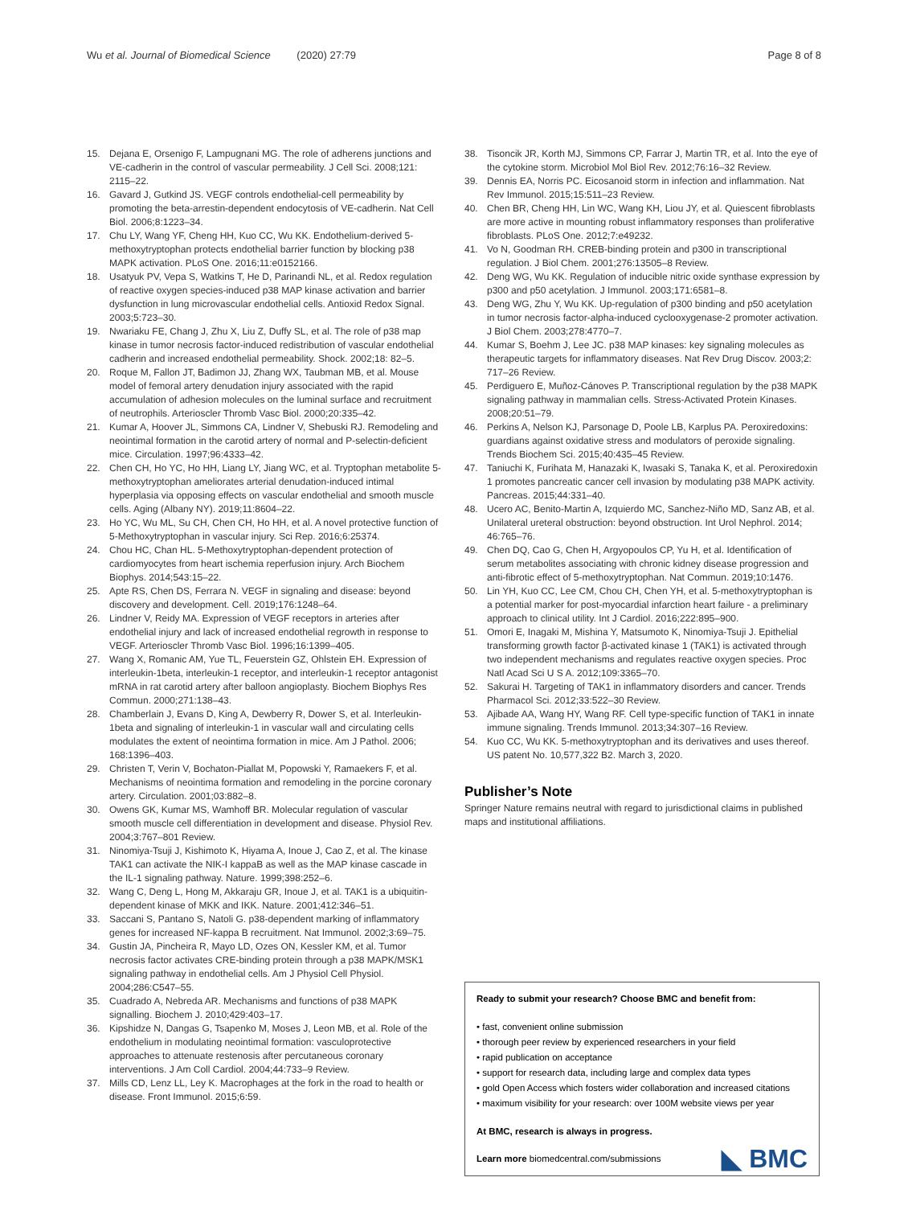Wu et al. Journal of Biomedical Science (2020) 27:79 Page 8 of 8
15. Dejana E, Orsenigo F, Lampugnani MG. The role of adherens junctions and VE-cadherin in the control of vascular permeability. J Cell Sci. 2008;121: 2115–22.
16. Gavard J, Gutkind JS. VEGF controls endothelial-cell permeability by promoting the beta-arrestin-dependent endocytosis of VE-cadherin. Nat Cell Biol. 2006;8:1223–34.
17. Chu LY, Wang YF, Cheng HH, Kuo CC, Wu KK. Endothelium-derived 5-methoxytryptophan protects endothelial barrier function by blocking p38 MAPK activation. PLoS One. 2016;11:e0152166.
18. Usatyuk PV, Vepa S, Watkins T, He D, Parinandi NL, et al. Redox regulation of reactive oxygen species-induced p38 MAP kinase activation and barrier dysfunction in lung microvascular endothelial cells. Antioxid Redox Signal. 2003;5:723–30.
19. Nwariaku FE, Chang J, Zhu X, Liu Z, Duffy SL, et al. The role of p38 map kinase in tumor necrosis factor-induced redistribution of vascular endothelial cadherin and increased endothelial permeability. Shock. 2002;18: 82–5.
20. Roque M, Fallon JT, Badimon JJ, Zhang WX, Taubman MB, et al. Mouse model of femoral artery denudation injury associated with the rapid accumulation of adhesion molecules on the luminal surface and recruitment of neutrophils. Arterioscler Thromb Vasc Biol. 2000;20:335–42.
21. Kumar A, Hoover JL, Simmons CA, Lindner V, Shebuski RJ. Remodeling and neointimal formation in the carotid artery of normal and P-selectin-deficient mice. Circulation. 1997;96:4333–42.
22. Chen CH, Ho YC, Ho HH, Liang LY, Jiang WC, et al. Tryptophan metabolite 5-methoxytryptophan ameliorates arterial denudation-induced intimal hyperplasia via opposing effects on vascular endothelial and smooth muscle cells. Aging (Albany NY). 2019;11:8604–22.
23. Ho YC, Wu ML, Su CH, Chen CH, Ho HH, et al. A novel protective function of 5-Methoxytryptophan in vascular injury. Sci Rep. 2016;6:25374.
24. Chou HC, Chan HL. 5-Methoxytryptophan-dependent protection of cardiomyocytes from heart ischemia reperfusion injury. Arch Biochem Biophys. 2014;543:15–22.
25. Apte RS, Chen DS, Ferrara N. VEGF in signaling and disease: beyond discovery and development. Cell. 2019;176:1248–64.
26. Lindner V, Reidy MA. Expression of VEGF receptors in arteries after endothelial injury and lack of increased endothelial regrowth in response to VEGF. Arterioscler Thromb Vasc Biol. 1996;16:1399–405.
27. Wang X, Romanic AM, Yue TL, Feuerstein GZ, Ohlstein EH. Expression of interleukin-1beta, interleukin-1 receptor, and interleukin-1 receptor antagonist mRNA in rat carotid artery after balloon angioplasty. Biochem Biophys Res Commun. 2000;271:138–43.
28. Chamberlain J, Evans D, King A, Dewberry R, Dower S, et al. Interleukin-1beta and signaling of interleukin-1 in vascular wall and circulating cells modulates the extent of neointima formation in mice. Am J Pathol. 2006; 168:1396–403.
29. Christen T, Verin V, Bochaton-Piallat M, Popowski Y, Ramaekers F, et al. Mechanisms of neointima formation and remodeling in the porcine coronary artery. Circulation. 2001;03:882–8.
30. Owens GK, Kumar MS, Wamhoff BR. Molecular regulation of vascular smooth muscle cell differentiation in development and disease. Physiol Rev. 2004;3:767–801 Review.
31. Ninomiya-Tsuji J, Kishimoto K, Hiyama A, Inoue J, Cao Z, et al. The kinase TAK1 can activate the NIK-I kappaB as well as the MAP kinase cascade in the IL-1 signaling pathway. Nature. 1999;398:252–6.
32. Wang C, Deng L, Hong M, Akkaraju GR, Inoue J, et al. TAK1 is a ubiquitin-dependent kinase of MKK and IKK. Nature. 2001;412:346–51.
33. Saccani S, Pantano S, Natoli G. p38-dependent marking of inflammatory genes for increased NF-kappa B recruitment. Nat Immunol. 2002;3:69–75.
34. Gustin JA, Pincheira R, Mayo LD, Ozes ON, Kessler KM, et al. Tumor necrosis factor activates CRE-binding protein through a p38 MAPK/MSK1 signaling pathway in endothelial cells. Am J Physiol Cell Physiol. 2004;286:C547–55.
35. Cuadrado A, Nebreda AR. Mechanisms and functions of p38 MAPK signalling. Biochem J. 2010;429:403–17.
36. Kipshidze N, Dangas G, Tsapenko M, Moses J, Leon MB, et al. Role of the endothelium in modulating neointimal formation: vasculoprotective approaches to attenuate restenosis after percutaneous coronary interventions. J Am Coll Cardiol. 2004;44:733–9 Review.
37. Mills CD, Lenz LL, Ley K. Macrophages at the fork in the road to health or disease. Front Immunol. 2015;6:59.
38. Tisoncik JR, Korth MJ, Simmons CP, Farrar J, Martin TR, et al. Into the eye of the cytokine storm. Microbiol Mol Biol Rev. 2012;76:16–32 Review.
39. Dennis EA, Norris PC. Eicosanoid storm in infection and inflammation. Nat Rev Immunol. 2015;15:511–23 Review.
40. Chen BR, Cheng HH, Lin WC, Wang KH, Liou JY, et al. Quiescent fibroblasts are more active in mounting robust inflammatory responses than proliferative fibroblasts. PLoS One. 2012;7:e49232.
41. Vo N, Goodman RH. CREB-binding protein and p300 in transcriptional regulation. J Biol Chem. 2001;276:13505–8 Review.
42. Deng WG, Wu KK. Regulation of inducible nitric oxide synthase expression by p300 and p50 acetylation. J Immunol. 2003;171:6581–8.
43. Deng WG, Zhu Y, Wu KK. Up-regulation of p300 binding and p50 acetylation in tumor necrosis factor-alpha-induced cyclooxygenase-2 promoter activation. J Biol Chem. 2003;278:4770–7.
44. Kumar S, Boehm J, Lee JC. p38 MAP kinases: key signaling molecules as therapeutic targets for inflammatory diseases. Nat Rev Drug Discov. 2003;2: 717–26 Review.
45. Perdiguero E, Muñoz-Cánoves P. Transcriptional regulation by the p38 MAPK signaling pathway in mammalian cells. Stress-Activated Protein Kinases. 2008;20:51–79.
46. Perkins A, Nelson KJ, Parsonage D, Poole LB, Karplus PA. Peroxiredoxins: guardians against oxidative stress and modulators of peroxide signaling. Trends Biochem Sci. 2015;40:435–45 Review.
47. Taniuchi K, Furihata M, Hanazaki K, Iwasaki S, Tanaka K, et al. Peroxiredoxin 1 promotes pancreatic cancer cell invasion by modulating p38 MAPK activity. Pancreas. 2015;44:331–40.
48. Ucero AC, Benito-Martin A, Izquierdo MC, Sanchez-Niño MD, Sanz AB, et al. Unilateral ureteral obstruction: beyond obstruction. Int Urol Nephrol. 2014; 46:765–76.
49. Chen DQ, Cao G, Chen H, Argyopoulos CP, Yu H, et al. Identification of serum metabolites associating with chronic kidney disease progression and anti-fibrotic effect of 5-methoxytryptophan. Nat Commun. 2019;10:1476.
50. Lin YH, Kuo CC, Lee CM, Chou CH, Chen YH, et al. 5-methoxytryptophan is a potential marker for post-myocardial infarction heart failure - a preliminary approach to clinical utility. Int J Cardiol. 2016;222:895–900.
51. Omori E, Inagaki M, Mishina Y, Matsumoto K, Ninomiya-Tsuji J. Epithelial transforming growth factor β-activated kinase 1 (TAK1) is activated through two independent mechanisms and regulates reactive oxygen species. Proc Natl Acad Sci U S A. 2012;109:3365–70.
52. Sakurai H. Targeting of TAK1 in inflammatory disorders and cancer. Trends Pharmacol Sci. 2012;33:522–30 Review.
53. Ajibade AA, Wang HY, Wang RF. Cell type-specific function of TAK1 in innate immune signaling. Trends Immunol. 2013;34:307–16 Review.
54. Kuo CC, Wu KK. 5-methoxytryptophan and its derivatives and uses thereof. US patent No. 10,577,322 B2. March 3, 2020.
Publisher’s Note
Springer Nature remains neutral with regard to jurisdictional claims in published maps and institutional affiliations.
Ready to submit your research? Choose BMC and benefit from:
• fast, convenient online submission
• thorough peer review by experienced researchers in your field
• rapid publication on acceptance
• support for research data, including large and complex data types
• gold Open Access which fosters wider collaboration and increased citations
• maximum visibility for your research: over 100M website views per year
At BMC, research is always in progress.
Learn more biomedcentral.com/submissions
◣ BMC